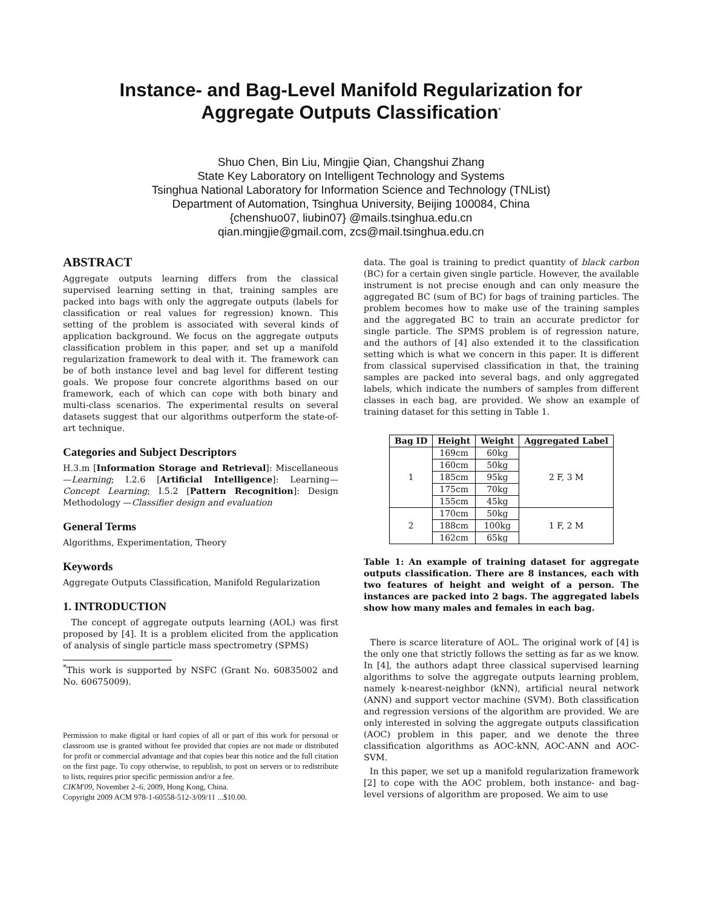Instance- and Bag-Level Manifold Regularization for
Aggregate Outputs Classification<sup>*</sup>
Shuo Chen, Bin Liu, Mingjie Qian, Changshui Zhang
State Key Laboratory on Intelligent Technology and Systems
Tsinghua National Laboratory for Information Science and Technology (TNList)
Department of Automation, Tsinghua University, Beijing 100084, China
{chenshuo07, liubin07} @mails.tsinghua.edu.cn
qian.mingjie@gmail.com, zcs@mail.tsinghua.edu.cn
ABSTRACT
Aggregate outputs learning differs from the classical supervised learning setting in that, training samples are packed into bags with only the aggregate outputs (labels for classification or real values for regression) known. This setting of the problem is associated with several kinds of application background. We focus on the aggregate outputs classification problem in this paper, and set up a manifold regularization framework to deal with it. The framework can be of both instance level and bag level for different testing goals. We propose four concrete algorithms based on our framework, each of which can cope with both binary and multi-class scenarios. The experimental results on several datasets suggest that our algorithms outperform the state-of-art technique.
Categories and Subject Descriptors
H.3.m [Information Storage and Retrieval]: Miscellaneous—Learning; I.2.6 [Artificial Intelligence]: Learning—Concept Learning; I.5.2 [Pattern Recognition]: Design Methodology —Classifier design and evaluation
General Terms
Algorithms, Experimentation, Theory
Keywords
Aggregate Outputs Classification, Manifold Regularization
1. INTRODUCTION
The concept of aggregate outputs learning (AOL) was first proposed by [4]. It is a problem elicited from the application of analysis of single particle mass spectrometry (SPMS)
<sup>*</sup> This work is supported by NSFC (Grant No. 60835002 and No. 60675009).
Permission to make digital or hard copies of all or part of this work for personal or classroom use is granted without fee provided that copies are not made or distributed for profit or commercial advantage and that copies bear this notice and the full citation on the first page. To copy otherwise, to republish, to post on servers or to redistribute to lists, requires prior specific permission and/or a fee.
CIKM'09, November 2–6, 2009, Hong Kong, China.
Copyright 2009 ACM 978-1-60558-512-3/09/11 ...$10.00.
data. The goal is training to predict quantity of black carbon (BC) for a certain given single particle. However, the available instrument is not precise enough and can only measure the aggregated BC (sum of BC) for bags of training particles. The problem becomes how to make use of the training samples and the aggregated BC to train an accurate predictor for single particle. The SPMS problem is of regression nature, and the authors of [4] also extended it to the classification setting which is what we concern in this paper. It is different from classical supervised classification in that, the training samples are packed into several bags, and only aggregated labels, which indicate the numbers of samples from different classes in each bag, are provided. We show an example of training dataset for this setting in Table 1.
| Bag ID | Height | Weight | Aggregated Label |
| --- | --- | --- | --- |
| 1 | 169cm | 60kg | 2 F, 3 M |
| | 160cm | 50kg | |
| | 185cm | 95kg | |
| | 175cm | 70kg | |
| | 155cm | 45kg | |
| 2 | 170cm | 50kg | 1 F, 2 M |
| | 188cm | 100kg | |
| | 162cm | 65kg | |
Table 1: An example of training dataset for aggregate outputs classification. There are 8 instances, each with two features of height and weight of a person. The instances are packed into 2 bags. The aggregated labels show how many males and females in each bag.
There is scarce literature of AOL. The original work of [4] is the only one that strictly follows the setting as far as we know. In [4], the authors adapt three classical supervised learning algorithms to solve the aggregate outputs learning problem, namely k-nearest-neighbor (kNN), artificial neural network (ANN) and support vector machine (SVM). Both classification and regression versions of the algorithm are provided. We are only interested in solving the aggregate outputs classification (AOC) problem in this paper, and we denote the three classification algorithms as AOC-kNN, AOC-ANN and AOC-SVM.
In this paper, we set up a manifold regularization framework [2] to cope with the AOC problem, both instance- and bag-level versions of algorithm are proposed. We aim to use